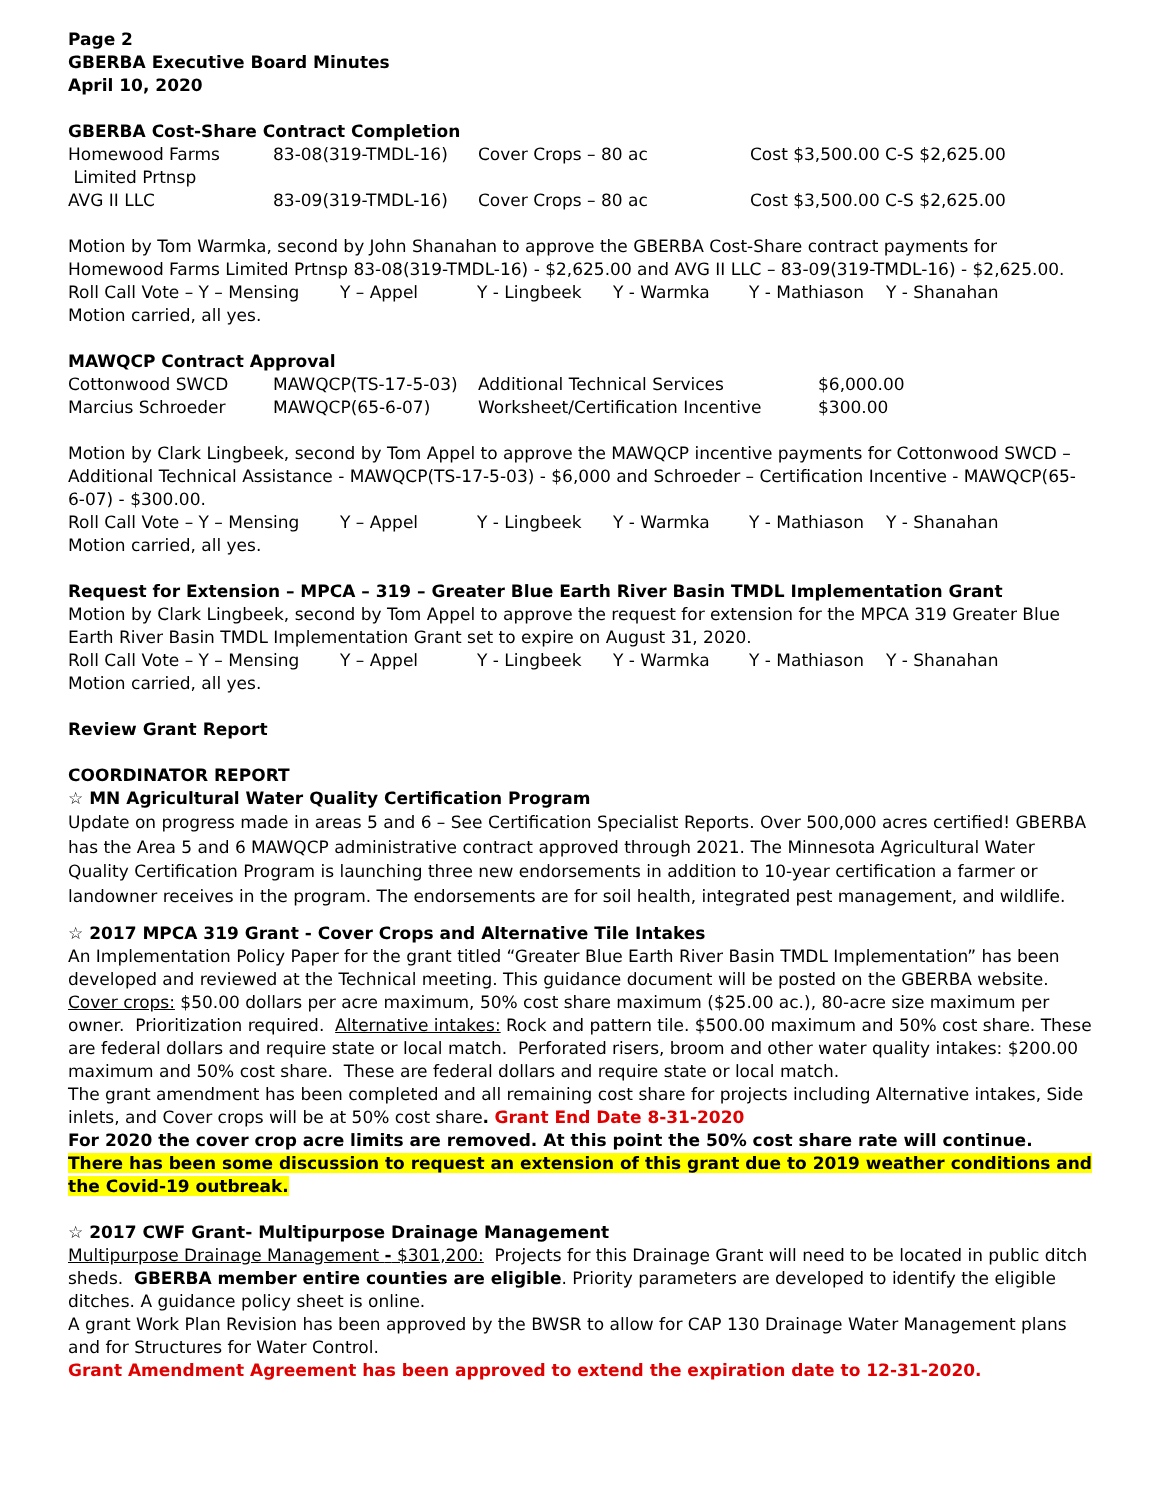Page 2
GBERBA Executive Board Minutes
April 10, 2020
GBERBA Cost-Share Contract Completion
| Homewood Farms Limited Prtnsp | 83-08(319-TMDL-16) | Cover Crops – 80 ac | Cost $3,500.00 C-S $2,625.00 |
| AVG II LLC | 83-09(319-TMDL-16) | Cover Crops – 80 ac | Cost $3,500.00 C-S $2,625.00 |
Motion by Tom Warmka, second by John Shanahan to approve the GBERBA Cost-Share contract payments for Homewood Farms Limited Prtnsp 83-08(319-TMDL-16) - $2,625.00 and AVG II LLC – 83-09(319-TMDL-16) - $2,625.00.
Roll Call Vote – Y – Mensing Y – Appel Y - Lingbeek Y - Warmka Y - Mathiason Y - Shanahan
Motion carried, all yes.
MAWQCP Contract Approval
| Cottonwood SWCD | MAWQCP(TS-17-5-03) | Additional Technical Services | $6,000.00 |
| Marcius Schroeder | MAWQCP(65-6-07) | Worksheet/Certification Incentive | $300.00 |
Motion by Clark Lingbeek, second by Tom Appel to approve the MAWQCP incentive payments for Cottonwood SWCD – Additional Technical Assistance - MAWQCP(TS-17-5-03) - $6,000 and Schroeder – Certification Incentive - MAWQCP(65-6-07) - $300.00.
Roll Call Vote – Y – Mensing Y – Appel Y - Lingbeek Y - Warmka Y - Mathiason Y - Shanahan
Motion carried, all yes.
Request for Extension – MPCA – 319 – Greater Blue Earth River Basin TMDL Implementation Grant
Motion by Clark Lingbeek, second by Tom Appel to approve the request for extension for the MPCA 319 Greater Blue Earth River Basin TMDL Implementation Grant set to expire on August 31, 2020.
Roll Call Vote – Y – Mensing Y – Appel Y - Lingbeek Y - Warmka Y - Mathiason Y - Shanahan
Motion carried, all yes.
Review Grant Report
COORDINATOR REPORT
☆ MN Agricultural Water Quality Certification Program
Update on progress made in areas 5 and 6 – See Certification Specialist Reports. Over 500,000 acres certified! GBERBA has the Area 5 and 6 MAWQCP administrative contract approved through 2021. The Minnesota Agricultural Water Quality Certification Program is launching three new endorsements in addition to 10-year certification a farmer or landowner receives in the program. The endorsements are for soil health, integrated pest management, and wildlife.
☆ 2017 MPCA 319 Grant - Cover Crops and Alternative Tile Intakes
An Implementation Policy Paper for the grant titled “Greater Blue Earth River Basin TMDL Implementation” has been developed and reviewed at the Technical meeting. This guidance document will be posted on the GBERBA website. Cover crops: $50.00 dollars per acre maximum, 50% cost share maximum ($25.00 ac.), 80-acre size maximum per owner. Prioritization required. Alternative intakes: Rock and pattern tile. $500.00 maximum and 50% cost share. These are federal dollars and require state or local match. Perforated risers, broom and other water quality intakes: $200.00 maximum and 50% cost share. These are federal dollars and require state or local match.
The grant amendment has been completed and all remaining cost share for projects including Alternative intakes, Side inlets, and Cover crops will be at 50% cost share. Grant End Date 8-31-2020
For 2020 the cover crop acre limits are removed. At this point the 50% cost share rate will continue. There has been some discussion to request an extension of this grant due to 2019 weather conditions and the Covid-19 outbreak.
☆ 2017 CWF Grant- Multipurpose Drainage Management
Multipurpose Drainage Management - $301,200: Projects for this Drainage Grant will need to be located in public ditch sheds. GBERBA member entire counties are eligible. Priority parameters are developed to identify the eligible ditches. A guidance policy sheet is online.
A grant Work Plan Revision has been approved by the BWSR to allow for CAP 130 Drainage Water Management plans and for Structures for Water Control.
Grant Amendment Agreement has been approved to extend the expiration date to 12-31-2020.